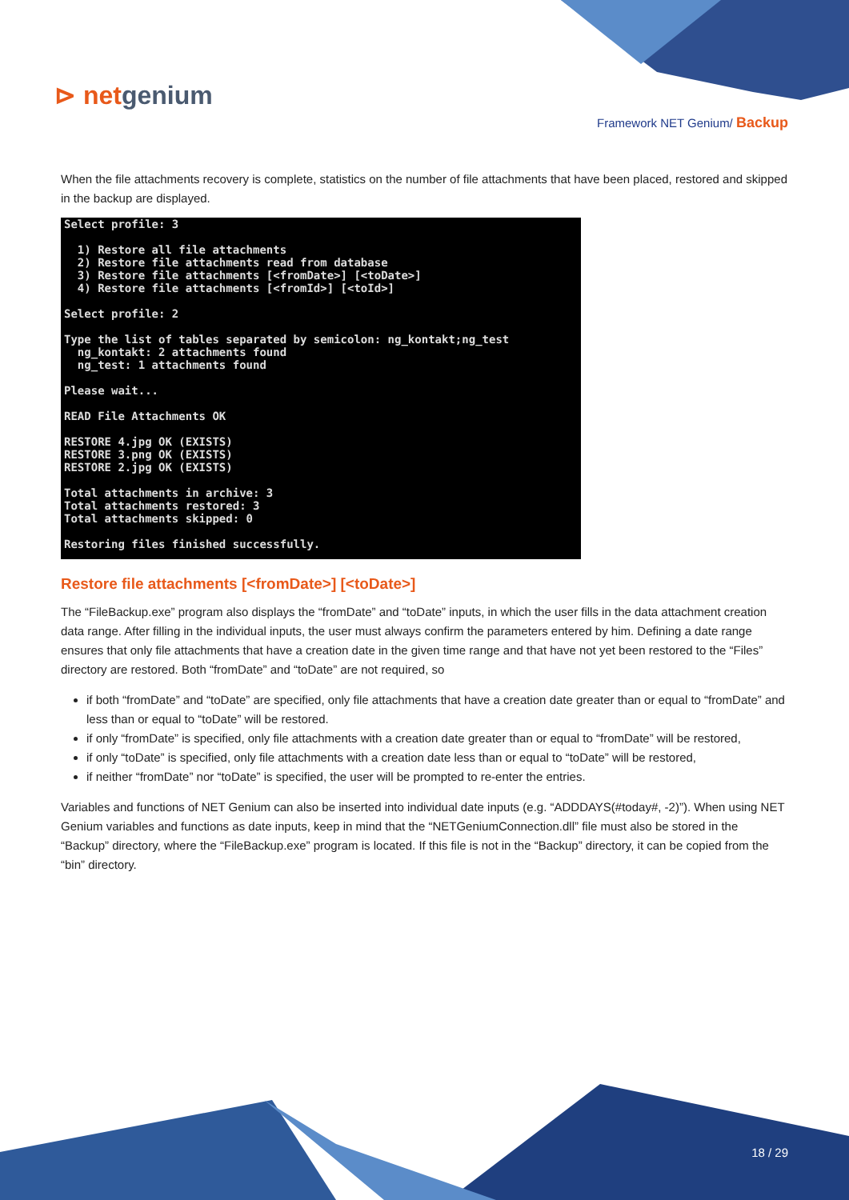⊳ netgenium
Framework NET Genium/ Backup
When the file attachments recovery is complete, statistics on the number of file attachments that have been placed, restored and skipped in the backup are displayed.
Select profile: 3 1) Restore all file attachments 2) Restore file attachments read from database 3) Restore file attachments [<fromDate>] [<toDate>] 4) Restore file attachments [<fromId>] [<toId>] Select profile: 2 Type the list of tables separated by semicolon: ng_kontakt;ng_test ng_kontakt: 2 attachments found ng_test: 1 attachments found Please wait... READ File Attachments OK RESTORE 4.jpg OK (EXISTS) RESTORE 3.png OK (EXISTS) RESTORE 2.jpg OK (EXISTS) Total attachments in archive: 3 Total attachments restored: 3 Total attachments skipped: 0 Restoring files finished successfully.
Restore file attachments [<fromDate>] [<toDate>]
The “FileBackup.exe” program also displays the “fromDate” and “toDate” inputs, in which the user fills in the data attachment creation data range. After filling in the individual inputs, the user must always confirm the parameters entered by him. Defining a date range ensures that only file attachments that have a creation date in the given time range and that have not yet been restored to the “Files” directory are restored. Both “fromDate” and “toDate” are not required, so
if both “fromDate” and “toDate” are specified, only file attachments that have a creation date greater than or equal to “fromDate” and less than or equal to “toDate” will be restored.
if only “fromDate” is specified, only file attachments with a creation date greater than or equal to “fromDate” will be restored,
if only “toDate” is specified, only file attachments with a creation date less than or equal to “toDate” will be restored,
if neither “fromDate” nor “toDate” is specified, the user will be prompted to re-enter the entries.
Variables and functions of NET Genium can also be inserted into individual date inputs (e.g. “ADDDAYS(#today#, -2)”). When using NET Genium variables and functions as date inputs, keep in mind that the “NETGeniumConnection.dll” file must also be stored in the “Backup” directory, where the “FileBackup.exe” program is located. If this file is not in the “Backup” directory, it can be copied from the “bin” directory.
18 / 29